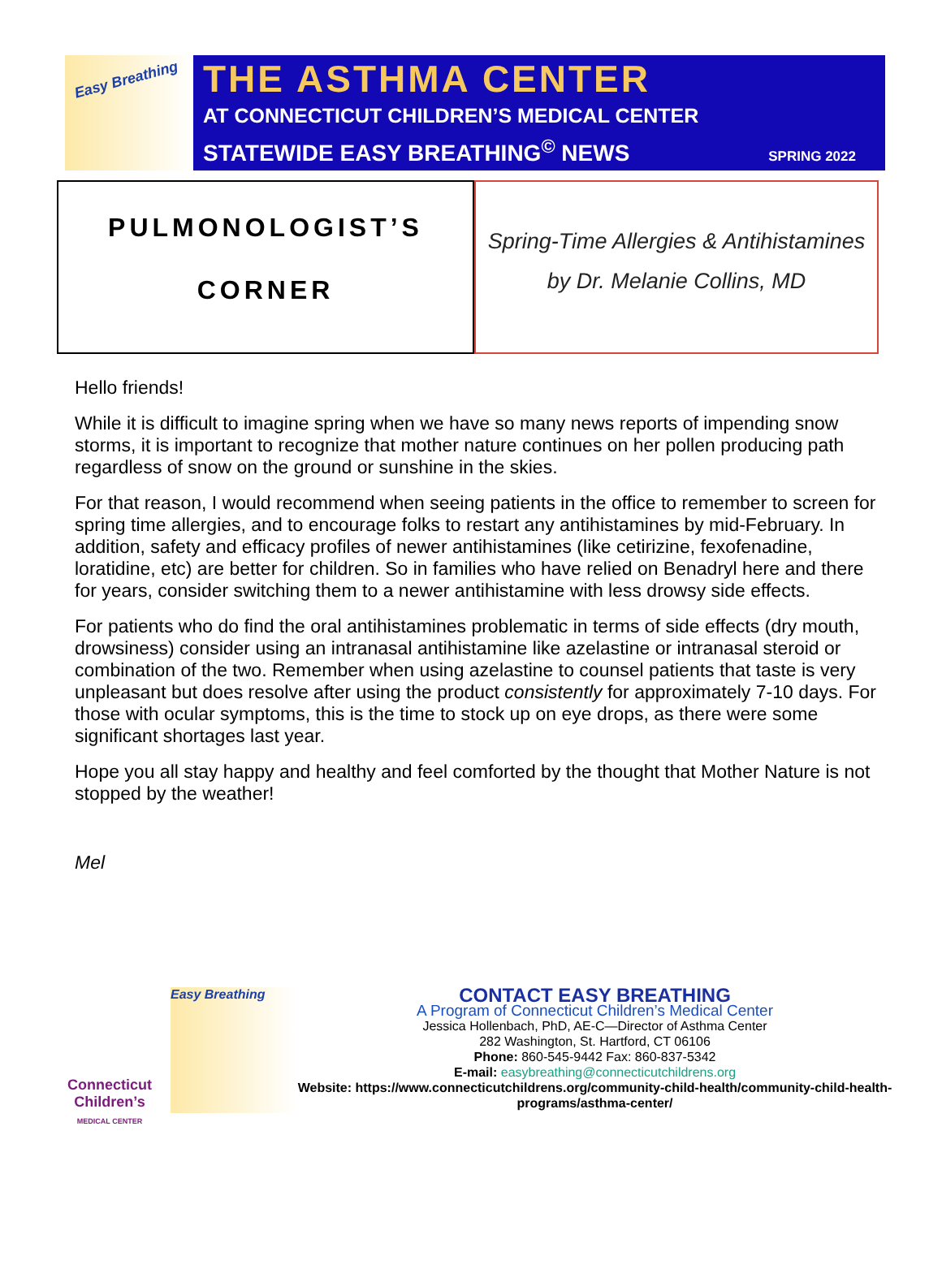Easy Breathing
THE ASTHMA CENTER
AT CONNECTICUT CHILDREN’S MEDICAL CENTER
STATEWIDE EASY BREATHING<sup>©</sup> NEWS SPRING 2022
PULMONOLOGIST’S
CORNER
Spring-Time Allergies & Antihistamines
by Dr. Melanie Collins, MD
Hello friends!
While it is difficult to imagine spring when we have so many news reports of impending snow storms, it is important to recognize that mother nature continues on her pollen producing path regardless of snow on the ground or sunshine in the skies.
For that reason, I would recommend when seeing patients in the office to remember to screen for spring time allergies, and to encourage folks to restart any antihistamines by mid-February. In addition, safety and efficacy profiles of newer antihistamines (like cetirizine, fexofenadine, loratidine, etc) are better for children. So in families who have relied on Benadryl here and there for years, consider switching them to a newer antihistamine with less drowsy side effects.
For patients who do find the oral antihistamines problematic in terms of side effects (dry mouth, drowsiness) consider using an intranasal antihistamine like azelastine or intranasal steroid or combination of the two. Remember when using azelastine to counsel patients that taste is very unpleasant but does resolve after using the product consistently for approximately 7-10 days. For those with ocular symptoms, this is the time to stock up on eye drops, as there were some significant shortages last year.
Hope you all stay happy and healthy and feel comforted by the thought that Mother Nature is not stopped by the weather!
Mel
Connecticut Children’s
MEDICAL CENTER
Easy Breathing
CONTACT EASY BREATHING
A Program of Connecticut Children’s Medical Center
Jessica Hollenbach, PhD, AE-C—Director of Asthma Center
282 Washington, St. Hartford, CT 06106
Phone: 860-545-9442 Fax: 860-837-5342
E-mail: easybreathing@connecticutchildrens.org
Website: https://www.connecticutchildrens.org/community-child-health/community-child-health-programs/asthma-center/